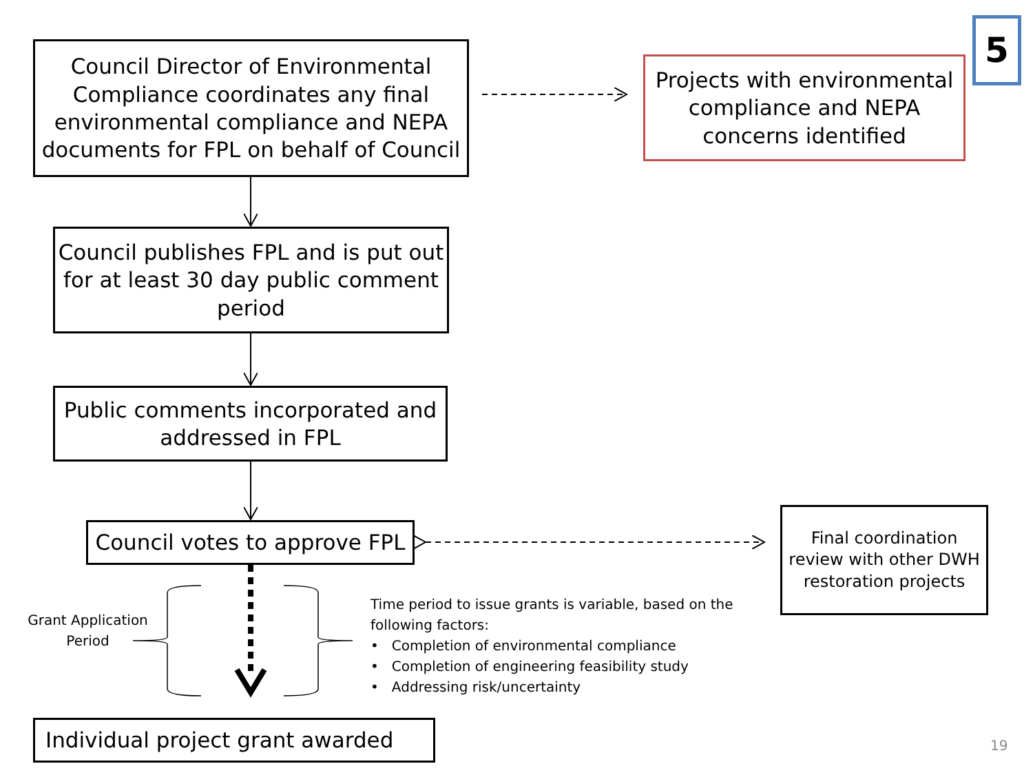Council Director of Environmental Compliance coordinates any final environmental compliance and NEPA documents for FPL on behalf of Council
Projects with environmental compliance and NEPA concerns identified
5
Council publishes FPL and is put out for at least 30 day public comment period
Public comments incorporated and addressed in FPL
Council votes to approve FPL
Final coordination review with other DWH restoration projects
Grant Application Period
Time period to issue grants is variable, based on the
following factors:
• Completion of environmental compliance
• Completion of engineering feasibility study
• Addressing risk/uncertainty
Individual project grant awarded
19